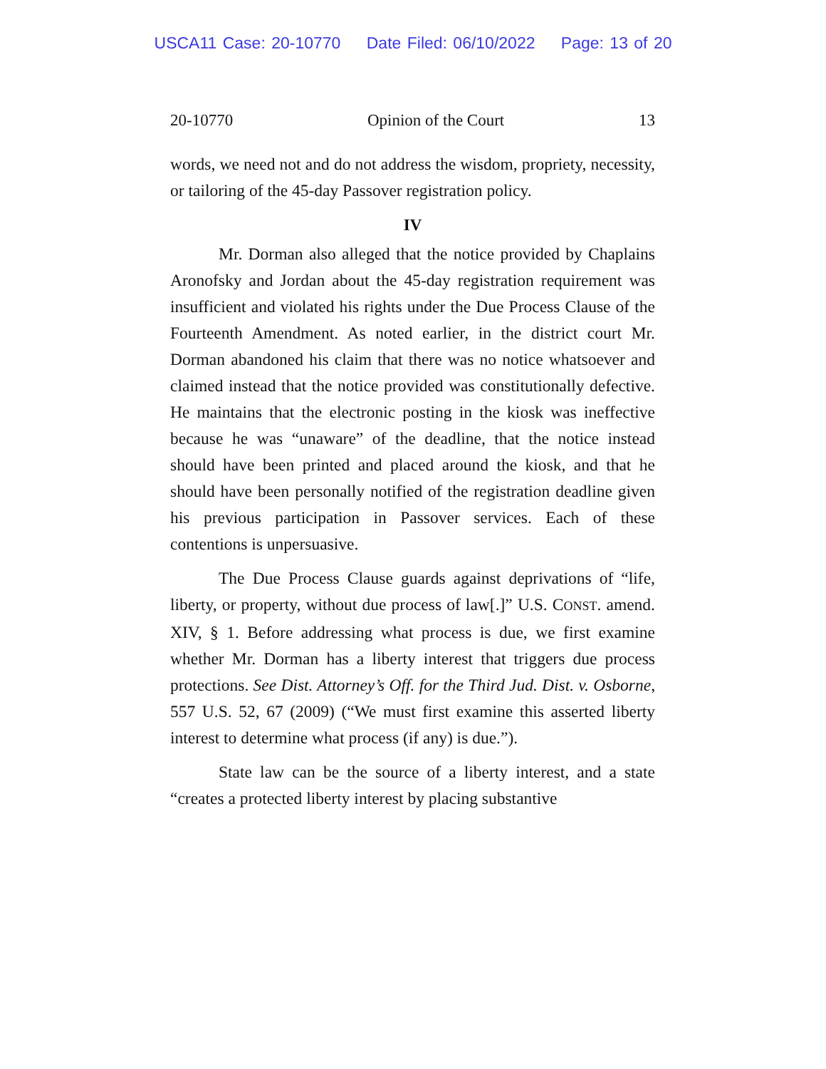USCA11 Case: 20-10770 Date Filed: 06/10/2022 Page: 13 of 20
20-10770 Opinion of the Court 13
words, we need not and do not address the wisdom, propriety, necessity, or tailoring of the 45-day Passover registration policy.
IV
Mr. Dorman also alleged that the notice provided by Chaplains Aronofsky and Jordan about the 45-day registration requirement was insufficient and violated his rights under the Due Process Clause of the Fourteenth Amendment. As noted earlier, in the district court Mr. Dorman abandoned his claim that there was no notice whatsoever and claimed instead that the notice provided was constitutionally defective. He maintains that the electronic posting in the kiosk was ineffective because he was “unaware” of the deadline, that the notice instead should have been printed and placed around the kiosk, and that he should have been personally notified of the registration deadline given his previous participation in Passover services. Each of these contentions is unpersuasive.
The Due Process Clause guards against deprivations of “life, liberty, or property, without due process of law[.]” U.S. CONST. amend. XIV, § 1. Before addressing what process is due, we first examine whether Mr. Dorman has a liberty interest that triggers due process protections. See Dist. Attorney’s Off. for the Third Jud. Dist. v. Osborne, 557 U.S. 52, 67 (2009) (“We must first examine this asserted liberty interest to determine what process (if any) is due.”).
State law can be the source of a liberty interest, and a state “creates a protected liberty interest by placing substantive